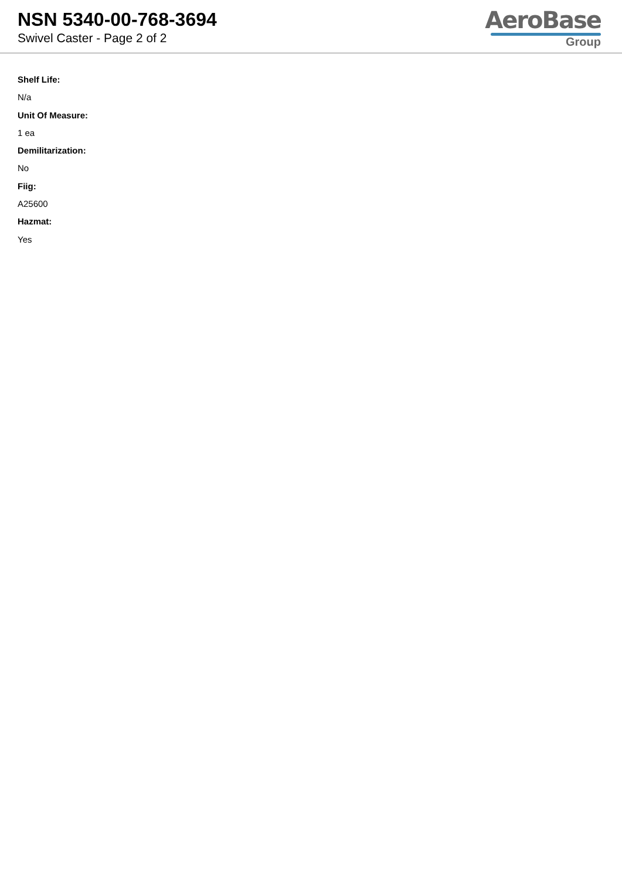NSN 5340-00-768-3694
Swivel Caster - Page 2 of 2
AeroBase
Group
Shelf Life:
N/a
Unit Of Measure:
1 ea
Demilitarization:
No
Fiig:
A25600
Hazmat:
Yes